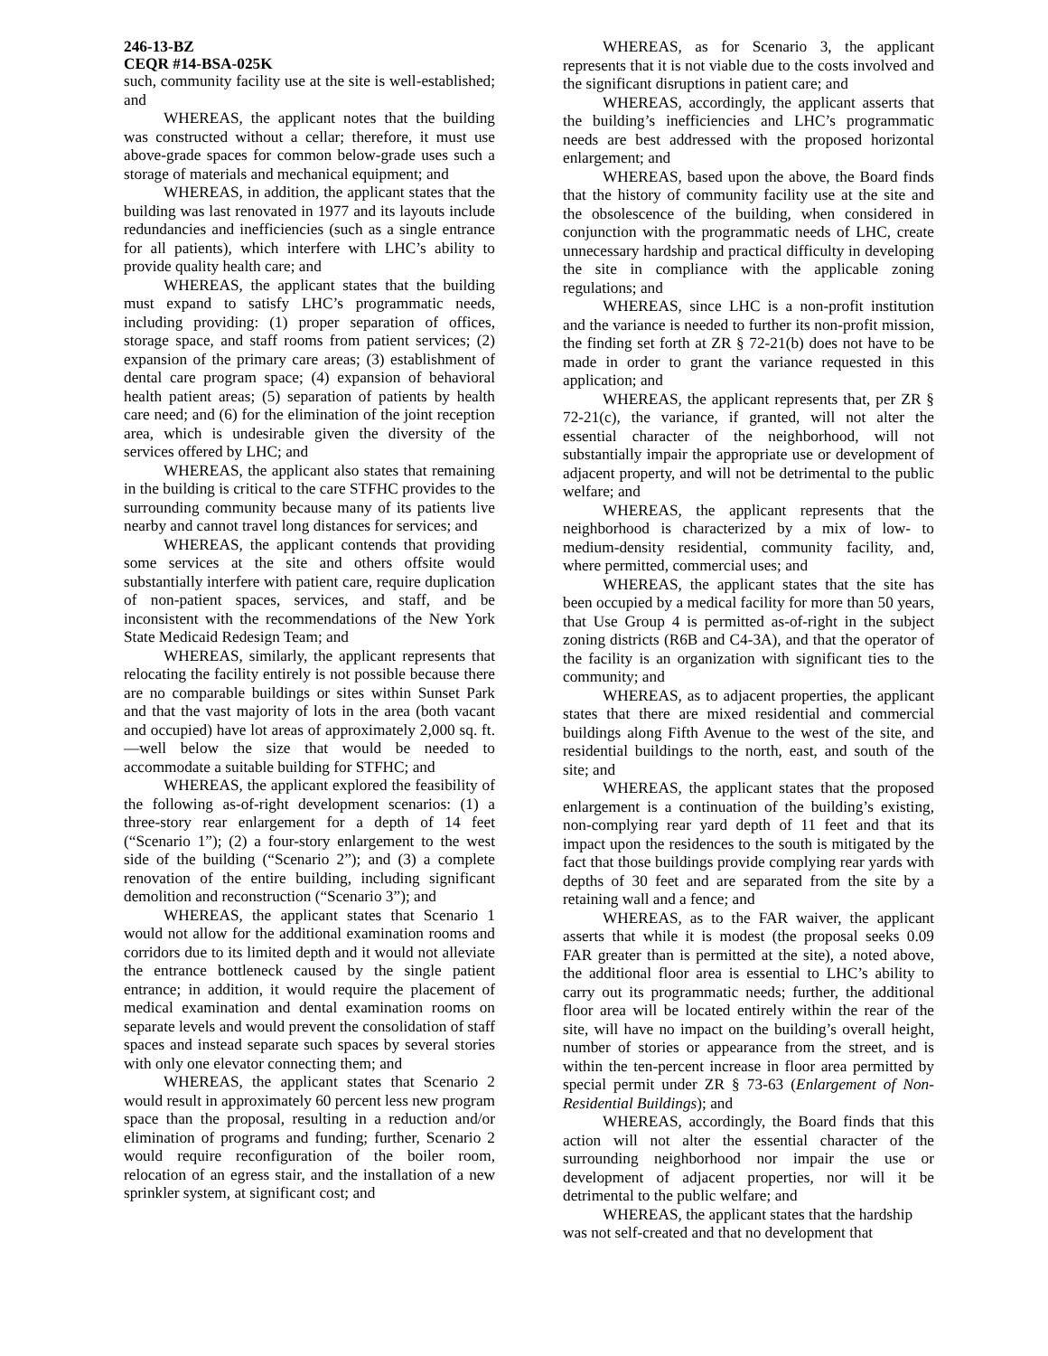246-13-BZ
CEQR #14-BSA-025K
such, community facility use at the site is well-established; and
WHEREAS, the applicant notes that the building was constructed without a cellar; therefore, it must use above-grade spaces for common below-grade uses such a storage of materials and mechanical equipment; and
WHEREAS, in addition, the applicant states that the building was last renovated in 1977 and its layouts include redundancies and inefficiencies (such as a single entrance for all patients), which interfere with LHC’s ability to provide quality health care; and
WHEREAS, the applicant states that the building must expand to satisfy LHC’s programmatic needs, including providing: (1) proper separation of offices, storage space, and staff rooms from patient services; (2) expansion of the primary care areas; (3) establishment of dental care program space; (4) expansion of behavioral health patient areas; (5) separation of patients by health care need; and (6) for the elimination of the joint reception area, which is undesirable given the diversity of the services offered by LHC; and
WHEREAS, the applicant also states that remaining in the building is critical to the care STFHC provides to the surrounding community because many of its patients live nearby and cannot travel long distances for services; and
WHEREAS, the applicant contends that providing some services at the site and others offsite would substantially interfere with patient care, require duplication of non-patient spaces, services, and staff, and be inconsistent with the recommendations of the New York State Medicaid Redesign Team; and
WHEREAS, similarly, the applicant represents that relocating the facility entirely is not possible because there are no comparable buildings or sites within Sunset Park and that the vast majority of lots in the area (both vacant and occupied) have lot areas of approximately 2,000 sq. ft.—well below the size that would be needed to accommodate a suitable building for STFHC; and
WHEREAS, the applicant explored the feasibility of the following as-of-right development scenarios: (1) a three-story rear enlargement for a depth of 14 feet (“Scenario 1”); (2) a four-story enlargement to the west side of the building (“Scenario 2”); and (3) a complete renovation of the entire building, including significant demolition and reconstruction (“Scenario 3”); and
WHEREAS, the applicant states that Scenario 1 would not allow for the additional examination rooms and corridors due to its limited depth and it would not alleviate the entrance bottleneck caused by the single patient entrance; in addition, it would require the placement of medical examination and dental examination rooms on separate levels and would prevent the consolidation of staff spaces and instead separate such spaces by several stories with only one elevator connecting them; and
WHEREAS, the applicant states that Scenario 2 would result in approximately 60 percent less new program space than the proposal, resulting in a reduction and/or elimination of programs and funding; further, Scenario 2 would require reconfiguration of the boiler room, relocation of an egress stair, and the installation of a new sprinkler system, at significant cost; and
WHEREAS, as for Scenario 3, the applicant represents that it is not viable due to the costs involved and the significant disruptions in patient care; and
WHEREAS, accordingly, the applicant asserts that the building’s inefficiencies and LHC’s programmatic needs are best addressed with the proposed horizontal enlargement; and
WHEREAS, based upon the above, the Board finds that the history of community facility use at the site and the obsolescence of the building, when considered in conjunction with the programmatic needs of LHC, create unnecessary hardship and practical difficulty in developing the site in compliance with the applicable zoning regulations; and
WHEREAS, since LHC is a non-profit institution and the variance is needed to further its non-profit mission, the finding set forth at ZR § 72-21(b) does not have to be made in order to grant the variance requested in this application; and
WHEREAS, the applicant represents that, per ZR § 72-21(c), the variance, if granted, will not alter the essential character of the neighborhood, will not substantially impair the appropriate use or development of adjacent property, and will not be detrimental to the public welfare; and
WHEREAS, the applicant represents that the neighborhood is characterized by a mix of low- to medium-density residential, community facility, and, where permitted, commercial uses; and
WHEREAS, the applicant states that the site has been occupied by a medical facility for more than 50 years, that Use Group 4 is permitted as-of-right in the subject zoning districts (R6B and C4-3A), and that the operator of the facility is an organization with significant ties to the community; and
WHEREAS, as to adjacent properties, the applicant states that there are mixed residential and commercial buildings along Fifth Avenue to the west of the site, and residential buildings to the north, east, and south of the site; and
WHEREAS, the applicant states that the proposed enlargement is a continuation of the building’s existing, non-complying rear yard depth of 11 feet and that its impact upon the residences to the south is mitigated by the fact that those buildings provide complying rear yards with depths of 30 feet and are separated from the site by a retaining wall and a fence; and
WHEREAS, as to the FAR waiver, the applicant asserts that while it is modest (the proposal seeks 0.09 FAR greater than is permitted at the site), a noted above, the additional floor area is essential to LHC’s ability to carry out its programmatic needs; further, the additional floor area will be located entirely within the rear of the site, will have no impact on the building’s overall height, number of stories or appearance from the street, and is within the ten-percent increase in floor area permitted by special permit under ZR § 73-63 (Enlargement of Non-Residential Buildings); and
WHEREAS, accordingly, the Board finds that this action will not alter the essential character of the surrounding neighborhood nor impair the use or development of adjacent properties, nor will it be detrimental to the public welfare; and
WHEREAS, the applicant states that the hardship was not self-created and that no development that